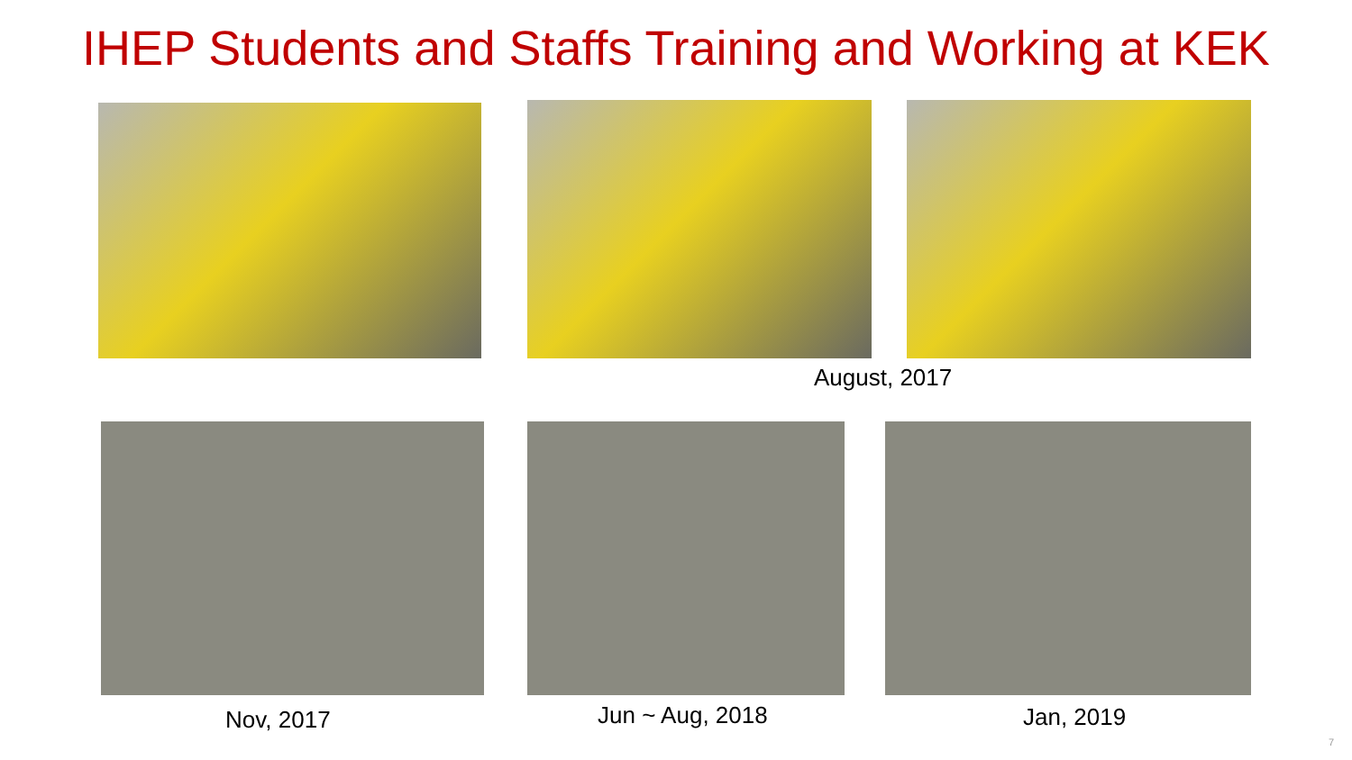IHEP Students and Staffs Training and Working at KEK
August, 2017
Nov, 2017 Jun ~ Aug, 2018 Jan, 2019
7